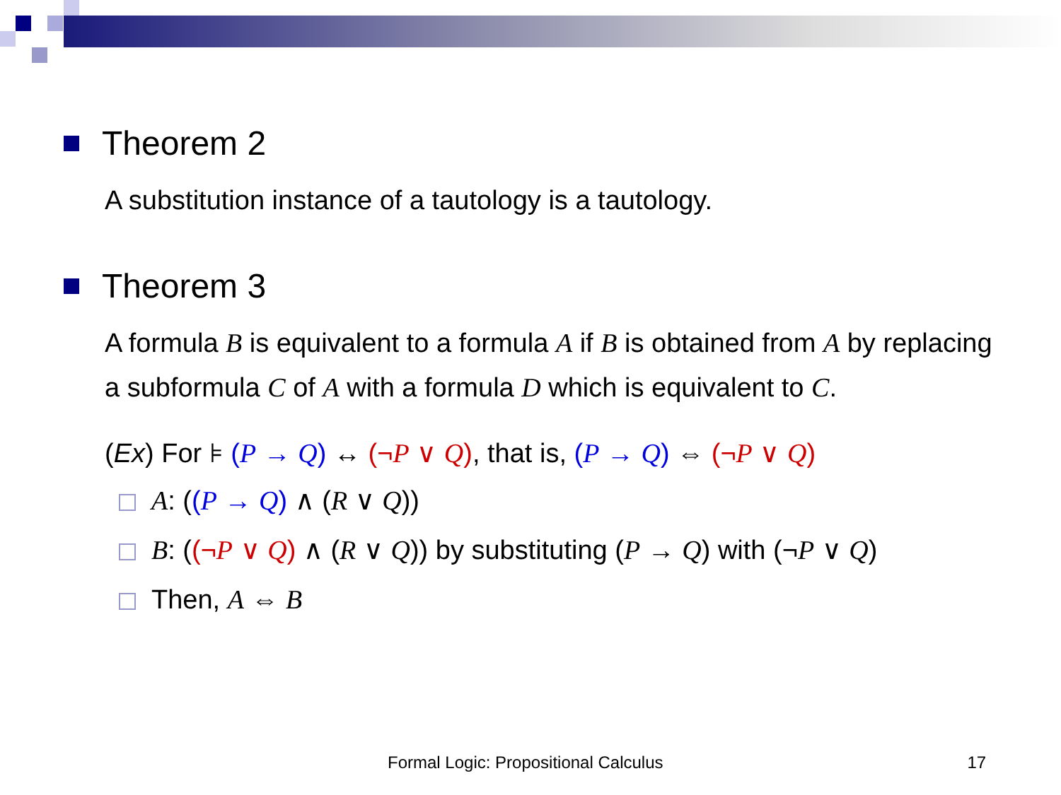Theorem 2
A substitution instance of a tautology is a tautology.
Theorem 3
A formula B is equivalent to a formula A if B is obtained from A by replacing a subformula C of A with a formula D which is equivalent to C.
(Ex) For ⊧ (P → Q) ↔ (¬P ∨ Q), that is, (P → Q) ⇔ (¬P ∨ Q)
A: ((P → Q) ∧ (R ∨ Q))
B: ((¬P ∨ Q) ∧ (R ∨ Q)) by substituting (P → Q) with (¬P ∨ Q)
Then, A ⇔ B
Formal Logic: Propositional Calculus 17